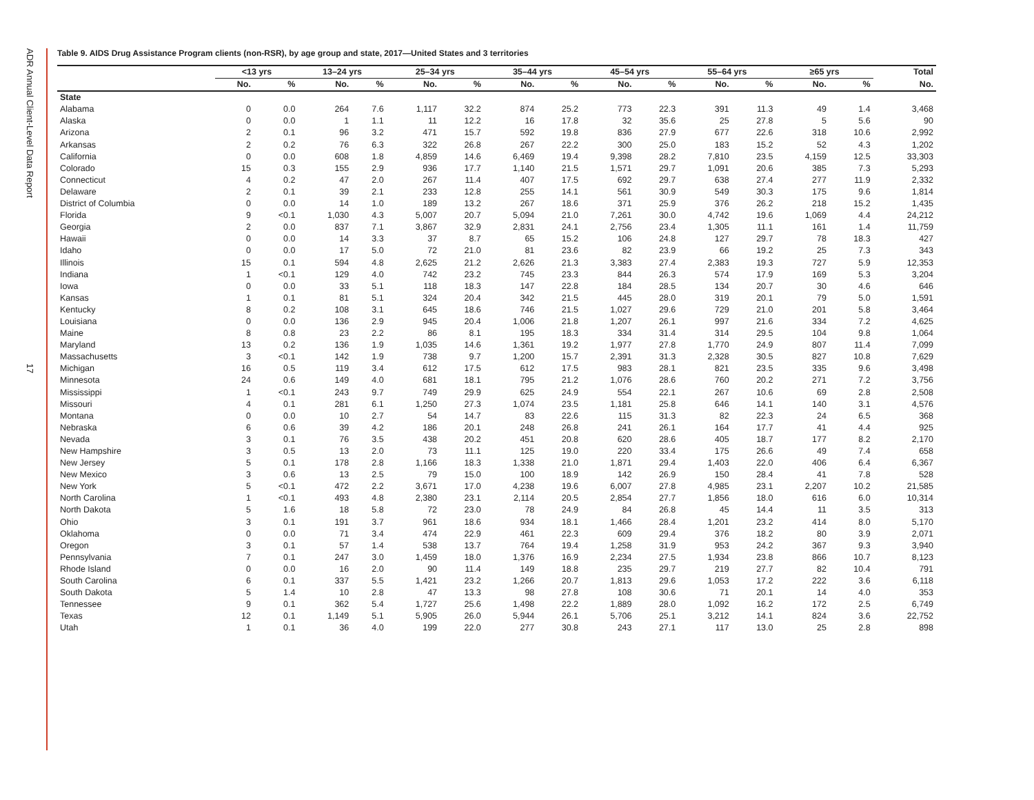ADR Annual Client-Level Data Report
17
Table 9. AIDS Drug Assistance Program clients (non-RSR), by age group and state, 2017—United States and 3 territories
| | <13 yrs | | 13–24 yrs | | 25–34 yrs | | 35–44 yrs | | 45–54 yrs | | 55–64 yrs | | ≥65 yrs | | Total |
| --- | --- | --- | --- | --- | --- | --- | --- | --- | --- | --- | --- | --- | --- | --- | --- |
| | No. | % | No. | % | No. | % | No. | % | No. | % | No. | % | No. | % | No. |
| State | | | | | | | | | | | | | | | |
| Alabama | 0 | 0.0 | 264 | 7.6 | 1,117 | 32.2 | 874 | 25.2 | 773 | 22.3 | 391 | 11.3 | 49 | 1.4 | 3,468 |
| Alaska | 0 | 0.0 | 1 | 1.1 | 11 | 12.2 | 16 | 17.8 | 32 | 35.6 | 25 | 27.8 | 5 | 5.6 | 90 |
| Arizona | 2 | 0.1 | 96 | 3.2 | 471 | 15.7 | 592 | 19.8 | 836 | 27.9 | 677 | 22.6 | 318 | 10.6 | 2,992 |
| Arkansas | 2 | 0.2 | 76 | 6.3 | 322 | 26.8 | 267 | 22.2 | 300 | 25.0 | 183 | 15.2 | 52 | 4.3 | 1,202 |
| California | 0 | 0.0 | 608 | 1.8 | 4,859 | 14.6 | 6,469 | 19.4 | 9,398 | 28.2 | 7,810 | 23.5 | 4,159 | 12.5 | 33,303 |
| Colorado | 15 | 0.3 | 155 | 2.9 | 936 | 17.7 | 1,140 | 21.5 | 1,571 | 29.7 | 1,091 | 20.6 | 385 | 7.3 | 5,293 |
| Connecticut | 4 | 0.2 | 47 | 2.0 | 267 | 11.4 | 407 | 17.5 | 692 | 29.7 | 638 | 27.4 | 277 | 11.9 | 2,332 |
| Delaware | 2 | 0.1 | 39 | 2.1 | 233 | 12.8 | 255 | 14.1 | 561 | 30.9 | 549 | 30.3 | 175 | 9.6 | 1,814 |
| District of Columbia | 0 | 0.0 | 14 | 1.0 | 189 | 13.2 | 267 | 18.6 | 371 | 25.9 | 376 | 26.2 | 218 | 15.2 | 1,435 |
| Florida | 9 | <0.1 | 1,030 | 4.3 | 5,007 | 20.7 | 5,094 | 21.0 | 7,261 | 30.0 | 4,742 | 19.6 | 1,069 | 4.4 | 24,212 |
| Georgia | 2 | 0.0 | 837 | 7.1 | 3,867 | 32.9 | 2,831 | 24.1 | 2,756 | 23.4 | 1,305 | 11.1 | 161 | 1.4 | 11,759 |
| Hawaii | 0 | 0.0 | 14 | 3.3 | 37 | 8.7 | 65 | 15.2 | 106 | 24.8 | 127 | 29.7 | 78 | 18.3 | 427 |
| Idaho | 0 | 0.0 | 17 | 5.0 | 72 | 21.0 | 81 | 23.6 | 82 | 23.9 | 66 | 19.2 | 25 | 7.3 | 343 |
| Illinois | 15 | 0.1 | 594 | 4.8 | 2,625 | 21.2 | 2,626 | 21.3 | 3,383 | 27.4 | 2,383 | 19.3 | 727 | 5.9 | 12,353 |
| Indiana | 1 | <0.1 | 129 | 4.0 | 742 | 23.2 | 745 | 23.3 | 844 | 26.3 | 574 | 17.9 | 169 | 5.3 | 3,204 |
| Iowa | 0 | 0.0 | 33 | 5.1 | 118 | 18.3 | 147 | 22.8 | 184 | 28.5 | 134 | 20.7 | 30 | 4.6 | 646 |
| Kansas | 1 | 0.1 | 81 | 5.1 | 324 | 20.4 | 342 | 21.5 | 445 | 28.0 | 319 | 20.1 | 79 | 5.0 | 1,591 |
| Kentucky | 8 | 0.2 | 108 | 3.1 | 645 | 18.6 | 746 | 21.5 | 1,027 | 29.6 | 729 | 21.0 | 201 | 5.8 | 3,464 |
| Louisiana | 0 | 0.0 | 136 | 2.9 | 945 | 20.4 | 1,006 | 21.8 | 1,207 | 26.1 | 997 | 21.6 | 334 | 7.2 | 4,625 |
| Maine | 8 | 0.8 | 23 | 2.2 | 86 | 8.1 | 195 | 18.3 | 334 | 31.4 | 314 | 29.5 | 104 | 9.8 | 1,064 |
| Maryland | 13 | 0.2 | 136 | 1.9 | 1,035 | 14.6 | 1,361 | 19.2 | 1,977 | 27.8 | 1,770 | 24.9 | 807 | 11.4 | 7,099 |
| Massachusetts | 3 | <0.1 | 142 | 1.9 | 738 | 9.7 | 1,200 | 15.7 | 2,391 | 31.3 | 2,328 | 30.5 | 827 | 10.8 | 7,629 |
| Michigan | 16 | 0.5 | 119 | 3.4 | 612 | 17.5 | 612 | 17.5 | 983 | 28.1 | 821 | 23.5 | 335 | 9.6 | 3,498 |
| Minnesota | 24 | 0.6 | 149 | 4.0 | 681 | 18.1 | 795 | 21.2 | 1,076 | 28.6 | 760 | 20.2 | 271 | 7.2 | 3,756 |
| Mississippi | 1 | <0.1 | 243 | 9.7 | 749 | 29.9 | 625 | 24.9 | 554 | 22.1 | 267 | 10.6 | 69 | 2.8 | 2,508 |
| Missouri | 4 | 0.1 | 281 | 6.1 | 1,250 | 27.3 | 1,074 | 23.5 | 1,181 | 25.8 | 646 | 14.1 | 140 | 3.1 | 4,576 |
| Montana | 0 | 0.0 | 10 | 2.7 | 54 | 14.7 | 83 | 22.6 | 115 | 31.3 | 82 | 22.3 | 24 | 6.5 | 368 |
| Nebraska | 6 | 0.6 | 39 | 4.2 | 186 | 20.1 | 248 | 26.8 | 241 | 26.1 | 164 | 17.7 | 41 | 4.4 | 925 |
| Nevada | 3 | 0.1 | 76 | 3.5 | 438 | 20.2 | 451 | 20.8 | 620 | 28.6 | 405 | 18.7 | 177 | 8.2 | 2,170 |
| New Hampshire | 3 | 0.5 | 13 | 2.0 | 73 | 11.1 | 125 | 19.0 | 220 | 33.4 | 175 | 26.6 | 49 | 7.4 | 658 |
| New Jersey | 5 | 0.1 | 178 | 2.8 | 1,166 | 18.3 | 1,338 | 21.0 | 1,871 | 29.4 | 1,403 | 22.0 | 406 | 6.4 | 6,367 |
| New Mexico | 3 | 0.6 | 13 | 2.5 | 79 | 15.0 | 100 | 18.9 | 142 | 26.9 | 150 | 28.4 | 41 | 7.8 | 528 |
| New York | 5 | <0.1 | 472 | 2.2 | 3,671 | 17.0 | 4,238 | 19.6 | 6,007 | 27.8 | 4,985 | 23.1 | 2,207 | 10.2 | 21,585 |
| North Carolina | 1 | <0.1 | 493 | 4.8 | 2,380 | 23.1 | 2,114 | 20.5 | 2,854 | 27.7 | 1,856 | 18.0 | 616 | 6.0 | 10,314 |
| North Dakota | 5 | 1.6 | 18 | 5.8 | 72 | 23.0 | 78 | 24.9 | 84 | 26.8 | 45 | 14.4 | 11 | 3.5 | 313 |
| Ohio | 3 | 0.1 | 191 | 3.7 | 961 | 18.6 | 934 | 18.1 | 1,466 | 28.4 | 1,201 | 23.2 | 414 | 8.0 | 5,170 |
| Oklahoma | 0 | 0.0 | 71 | 3.4 | 474 | 22.9 | 461 | 22.3 | 609 | 29.4 | 376 | 18.2 | 80 | 3.9 | 2,071 |
| Oregon | 3 | 0.1 | 57 | 1.4 | 538 | 13.7 | 764 | 19.4 | 1,258 | 31.9 | 953 | 24.2 | 367 | 9.3 | 3,940 |
| Pennsylvania | 7 | 0.1 | 247 | 3.0 | 1,459 | 18.0 | 1,376 | 16.9 | 2,234 | 27.5 | 1,934 | 23.8 | 866 | 10.7 | 8,123 |
| Rhode Island | 0 | 0.0 | 16 | 2.0 | 90 | 11.4 | 149 | 18.8 | 235 | 29.7 | 219 | 27.7 | 82 | 10.4 | 791 |
| South Carolina | 6 | 0.1 | 337 | 5.5 | 1,421 | 23.2 | 1,266 | 20.7 | 1,813 | 29.6 | 1,053 | 17.2 | 222 | 3.6 | 6,118 |
| South Dakota | 5 | 1.4 | 10 | 2.8 | 47 | 13.3 | 98 | 27.8 | 108 | 30.6 | 71 | 20.1 | 14 | 4.0 | 353 |
| Tennessee | 9 | 0.1 | 362 | 5.4 | 1,727 | 25.6 | 1,498 | 22.2 | 1,889 | 28.0 | 1,092 | 16.2 | 172 | 2.5 | 6,749 |
| Texas | 12 | 0.1 | 1,149 | 5.1 | 5,905 | 26.0 | 5,944 | 26.1 | 5,706 | 25.1 | 3,212 | 14.1 | 824 | 3.6 | 22,752 |
| Utah | 1 | 0.1 | 36 | 4.0 | 199 | 22.0 | 277 | 30.8 | 243 | 27.1 | 117 | 13.0 | 25 | 2.8 | 898 |